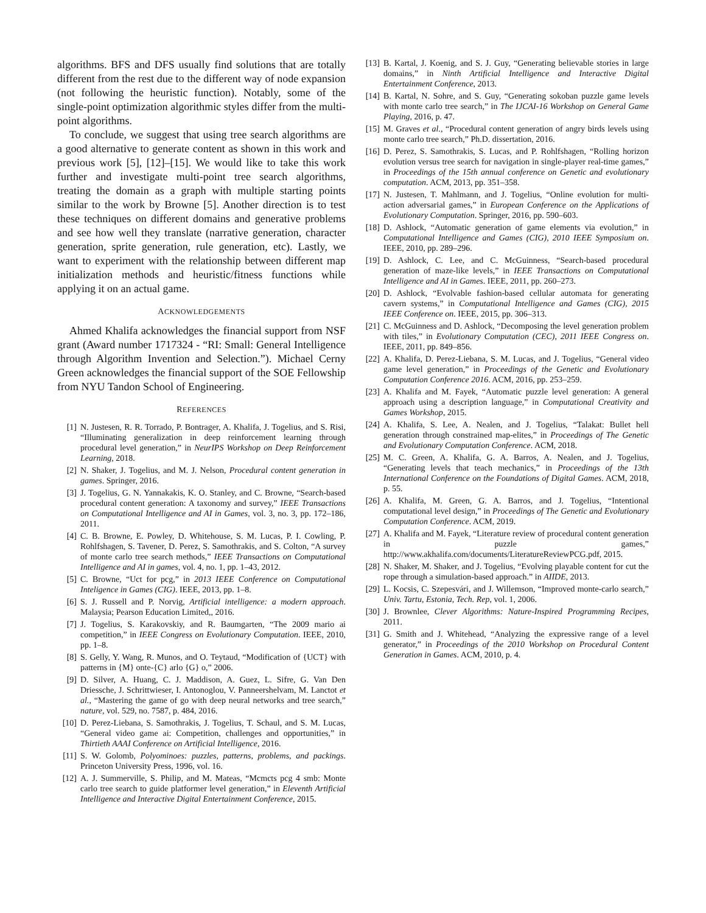algorithms. BFS and DFS usually find solutions that are totally different from the rest due to the different way of node expansion (not following the heuristic function). Notably, some of the single-point optimization algorithmic styles differ from the multi-point algorithms.
To conclude, we suggest that using tree search algorithms are a good alternative to generate content as shown in this work and previous work [5], [12]–[15]. We would like to take this work further and investigate multi-point tree search algorithms, treating the domain as a graph with multiple starting points similar to the work by Browne [5]. Another direction is to test these techniques on different domains and generative problems and see how well they translate (narrative generation, character generation, sprite generation, rule generation, etc). Lastly, we want to experiment with the relationship between different map initialization methods and heuristic/fitness functions while applying it on an actual game.
ACKNOWLEDGEMENTS
Ahmed Khalifa acknowledges the financial support from NSF grant (Award number 1717324 - “RI: Small: General Intelligence through Algorithm Invention and Selection.”). Michael Cerny Green acknowledges the financial support of the SOE Fellowship from NYU Tandon School of Engineering.
REFERENCES
[1] N. Justesen, R. R. Torrado, P. Bontrager, A. Khalifa, J. Togelius, and S. Risi, “Illuminating generalization in deep reinforcement learning through procedural level generation,” in NeurIPS Workshop on Deep Reinforcement Learning, 2018.
[2] N. Shaker, J. Togelius, and M. J. Nelson, Procedural content generation in games. Springer, 2016.
[3] J. Togelius, G. N. Yannakakis, K. O. Stanley, and C. Browne, “Search-based procedural content generation: A taxonomy and survey,” IEEE Transactions on Computational Intelligence and AI in Games, vol. 3, no. 3, pp. 172–186, 2011.
[4] C. B. Browne, E. Powley, D. Whitehouse, S. M. Lucas, P. I. Cowling, P. Rohlfshagen, S. Tavener, D. Perez, S. Samothrakis, and S. Colton, “A survey of monte carlo tree search methods,” IEEE Transactions on Computational Intelligence and AI in games, vol. 4, no. 1, pp. 1–43, 2012.
[5] C. Browne, “Uct for pcg,” in 2013 IEEE Conference on Computational Inteligence in Games (CIG). IEEE, 2013, pp. 1–8.
[6] S. J. Russell and P. Norvig, Artificial intelligence: a modern approach. Malaysia; Pearson Education Limited,, 2016.
[7] J. Togelius, S. Karakovskiy, and R. Baumgarten, “The 2009 mario ai competition,” in IEEE Congress on Evolutionary Computation. IEEE, 2010, pp. 1–8.
[8] S. Gelly, Y. Wang, R. Munos, and O. Teytaud, “Modification of {UCT} with patterns in {M} onte-{C} arlo {G} o,” 2006.
[9] D. Silver, A. Huang, C. J. Maddison, A. Guez, L. Sifre, G. Van Den Driessche, J. Schrittwieser, I. Antonoglou, V. Panneershelvam, M. Lanctot et al., “Mastering the game of go with deep neural networks and tree search,” nature, vol. 529, no. 7587, p. 484, 2016.
[10] D. Perez-Liebana, S. Samothrakis, J. Togelius, T. Schaul, and S. M. Lucas, “General video game ai: Competition, challenges and opportunities,” in Thirtieth AAAI Conference on Artificial Intelligence, 2016.
[11] S. W. Golomb, Polyominoes: puzzles, patterns, problems, and packings. Princeton University Press, 1996, vol. 16.
[12] A. J. Summerville, S. Philip, and M. Mateas, “Mcmcts pcg 4 smb: Monte carlo tree search to guide platformer level generation,” in Eleventh Artificial Intelligence and Interactive Digital Entertainment Conference, 2015.
[13] B. Kartal, J. Koenig, and S. J. Guy, “Generating believable stories in large domains,” in Ninth Artificial Intelligence and Interactive Digital Entertainment Conference, 2013.
[14] B. Kartal, N. Sohre, and S. Guy, “Generating sokoban puzzle game levels with monte carlo tree search,” in The IJCAI-16 Workshop on General Game Playing, 2016, p. 47.
[15] M. Graves et al., “Procedural content generation of angry birds levels using monte carlo tree search,” Ph.D. dissertation, 2016.
[16] D. Perez, S. Samothrakis, S. Lucas, and P. Rohlfshagen, “Rolling horizon evolution versus tree search for navigation in single-player real-time games,” in Proceedings of the 15th annual conference on Genetic and evolutionary computation. ACM, 2013, pp. 351–358.
[17] N. Justesen, T. Mahlmann, and J. Togelius, “Online evolution for multi-action adversarial games,” in European Conference on the Applications of Evolutionary Computation. Springer, 2016, pp. 590–603.
[18] D. Ashlock, “Automatic generation of game elements via evolution,” in Computational Intelligence and Games (CIG), 2010 IEEE Symposium on. IEEE, 2010, pp. 289–296.
[19] D. Ashlock, C. Lee, and C. McGuinness, “Search-based procedural generation of maze-like levels,” in IEEE Transactions on Computational Intelligence and AI in Games. IEEE, 2011, pp. 260–273.
[20] D. Ashlock, “Evolvable fashion-based cellular automata for generating cavern systems,” in Computational Intelligence and Games (CIG), 2015 IEEE Conference on. IEEE, 2015, pp. 306–313.
[21] C. McGuinness and D. Ashlock, “Decomposing the level generation problem with tiles,” in Evolutionary Computation (CEC), 2011 IEEE Congress on. IEEE, 2011, pp. 849–856.
[22] A. Khalifa, D. Perez-Liebana, S. M. Lucas, and J. Togelius, “General video game level generation,” in Proceedings of the Genetic and Evolutionary Computation Conference 2016. ACM, 2016, pp. 253–259.
[23] A. Khalifa and M. Fayek, “Automatic puzzle level generation: A general approach using a description language,” in Computational Creativity and Games Workshop, 2015.
[24] A. Khalifa, S. Lee, A. Nealen, and J. Togelius, “Talakat: Bullet hell generation through constrained map-elites,” in Proceedings of The Genetic and Evolutionary Computation Conference. ACM, 2018.
[25] M. C. Green, A. Khalifa, G. A. Barros, A. Nealen, and J. Togelius, “Generating levels that teach mechanics,” in Proceedings of the 13th International Conference on the Foundations of Digital Games. ACM, 2018, p. 55.
[26] A. Khalifa, M. Green, G. A. Barros, and J. Togelius, “Intentional computational level design,” in Proceedings of The Genetic and Evolutionary Computation Conference. ACM, 2019.
[27] A. Khalifa and M. Fayek, “Literature review of procedural content generation in puzzle games,” http://www.akhalifa.com/documents/LiteratureReviewPCG.pdf, 2015.
[28] N. Shaker, M. Shaker, and J. Togelius, “Evolving playable content for cut the rope through a simulation-based approach.” in AIIDE, 2013.
[29] L. Kocsis, C. Szepesvári, and J. Willemson, “Improved monte-carlo search,” Univ. Tartu, Estonia, Tech. Rep, vol. 1, 2006.
[30] J. Brownlee, Clever Algorithms: Nature-Inspired Programming Recipes, 2011.
[31] G. Smith and J. Whitehead, “Analyzing the expressive range of a level generator,” in Proceedings of the 2010 Workshop on Procedural Content Generation in Games. ACM, 2010, p. 4.